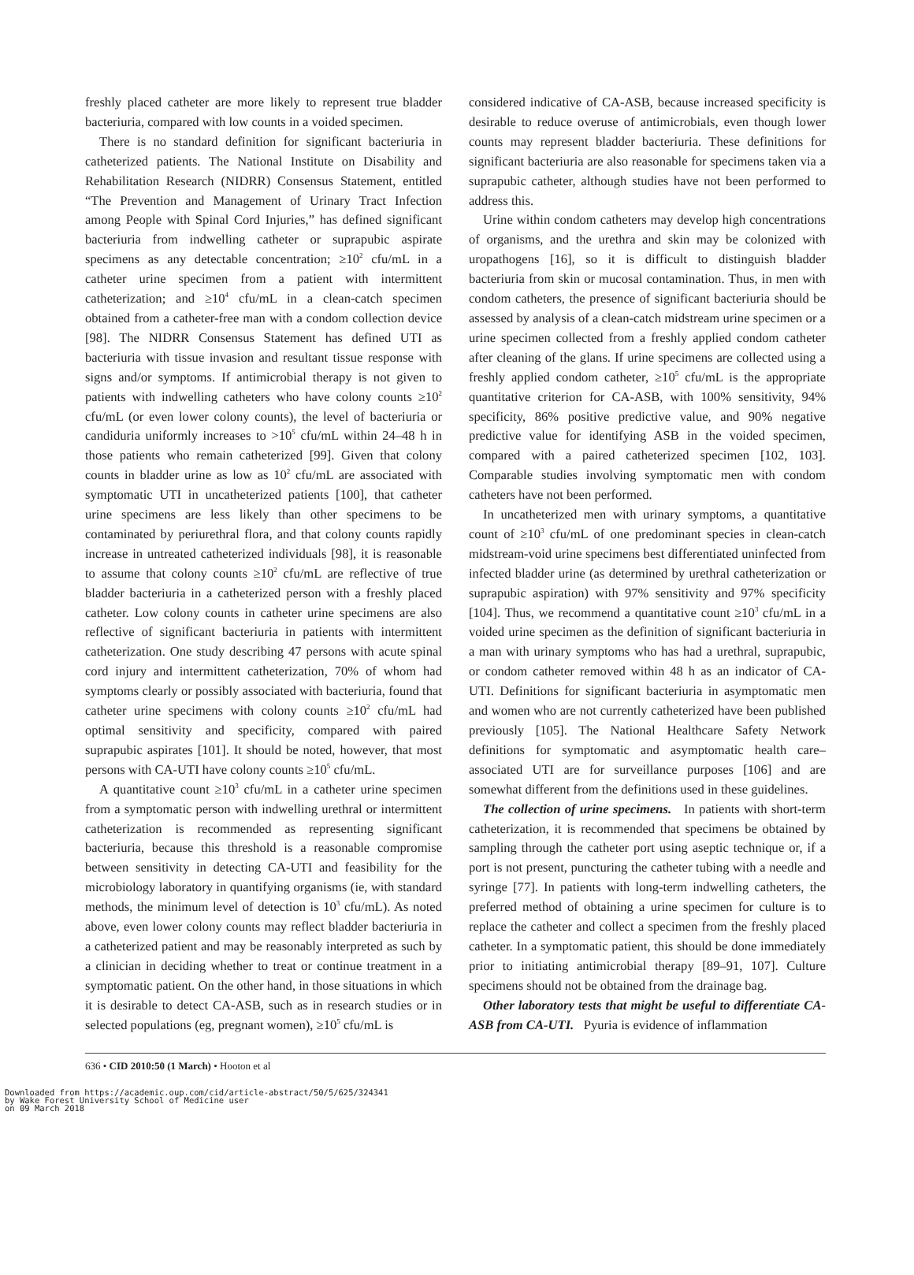freshly placed catheter are more likely to represent true bladder bacteriuria, compared with low counts in a voided specimen.
There is no standard definition for significant bacteriuria in catheterized patients. The National Institute on Disability and Rehabilitation Research (NIDRR) Consensus Statement, entitled “The Prevention and Management of Urinary Tract Infection among People with Spinal Cord Injuries,” has defined significant bacteriuria from indwelling catheter or suprapubic aspirate specimens as any detectable concentration; ≥10<sup>2</sup> cfu/mL in a catheter urine specimen from a patient with intermittent catheterization; and ≥10<sup>4</sup> cfu/mL in a clean-catch specimen obtained from a catheter-free man with a condom collection device [98]. The NIDRR Consensus Statement has defined UTI as bacteriuria with tissue invasion and resultant tissue response with signs and/or symptoms. If antimicrobial therapy is not given to patients with indwelling catheters who have colony counts ≥10<sup>2</sup> cfu/mL (or even lower colony counts), the level of bacteriuria or candiduria uniformly increases to >10<sup>5</sup> cfu/mL within 24–48 h in those patients who remain catheterized [99]. Given that colony counts in bladder urine as low as 10<sup>2</sup> cfu/mL are associated with symptomatic UTI in uncatheterized patients [100], that catheter urine specimens are less likely than other specimens to be contaminated by periurethral flora, and that colony counts rapidly increase in untreated catheterized individuals [98], it is reasonable to assume that colony counts ≥10<sup>2</sup> cfu/mL are reflective of true bladder bacteriuria in a catheterized person with a freshly placed catheter. Low colony counts in catheter urine specimens are also reflective of significant bacteriuria in patients with intermittent catheterization. One study describing 47 persons with acute spinal cord injury and intermittent catheterization, 70% of whom had symptoms clearly or possibly associated with bacteriuria, found that catheter urine specimens with colony counts ≥10<sup>2</sup> cfu/mL had optimal sensitivity and specificity, compared with paired suprapubic aspirates [101]. It should be noted, however, that most persons with CA-UTI have colony counts ≥10<sup>5</sup> cfu/mL.
A quantitative count ≥10<sup>3</sup> cfu/mL in a catheter urine specimen from a symptomatic person with indwelling urethral or intermittent catheterization is recommended as representing significant bacteriuria, because this threshold is a reasonable compromise between sensitivity in detecting CA-UTI and feasibility for the microbiology laboratory in quantifying organisms (ie, with standard methods, the minimum level of detection is 10<sup>3</sup> cfu/mL). As noted above, even lower colony counts may reflect bladder bacteriuria in a catheterized patient and may be reasonably interpreted as such by a clinician in deciding whether to treat or continue treatment in a symptomatic patient. On the other hand, in those situations in which it is desirable to detect CA-ASB, such as in research studies or in selected populations (eg, pregnant women), ≥10<sup>5</sup> cfu/mL is
considered indicative of CA-ASB, because increased specificity is desirable to reduce overuse of antimicrobials, even though lower counts may represent bladder bacteriuria. These definitions for significant bacteriuria are also reasonable for specimens taken via a suprapubic catheter, although studies have not been performed to address this.
Urine within condom catheters may develop high concentrations of organisms, and the urethra and skin may be colonized with uropathogens [16], so it is difficult to distinguish bladder bacteriuria from skin or mucosal contamination. Thus, in men with condom catheters, the presence of significant bacteriuria should be assessed by analysis of a clean-catch midstream urine specimen or a urine specimen collected from a freshly applied condom catheter after cleaning of the glans. If urine specimens are collected using a freshly applied condom catheter, ≥10<sup>5</sup> cfu/mL is the appropriate quantitative criterion for CA-ASB, with 100% sensitivity, 94% specificity, 86% positive predictive value, and 90% negative predictive value for identifying ASB in the voided specimen, compared with a paired catheterized specimen [102, 103]. Comparable studies involving symptomatic men with condom catheters have not been performed.
In uncatheterized men with urinary symptoms, a quantitative count of ≥10<sup>3</sup> cfu/mL of one predominant species in clean-catch midstream-void urine specimens best differentiated uninfected from infected bladder urine (as determined by urethral catheterization or suprapubic aspiration) with 97% sensitivity and 97% specificity [104]. Thus, we recommend a quantitative count ≥10<sup>3</sup> cfu/mL in a voided urine specimen as the definition of significant bacteriuria in a man with urinary symptoms who has had a urethral, suprapubic, or condom catheter removed within 48 h as an indicator of CA-UTI. Definitions for significant bacteriuria in asymptomatic men and women who are not currently catheterized have been published previously [105]. The National Healthcare Safety Network definitions for symptomatic and asymptomatic health care–associated UTI are for surveillance purposes [106] and are somewhat different from the definitions used in these guidelines.
The collection of urine specimens. In patients with short-term catheterization, it is recommended that specimens be obtained by sampling through the catheter port using aseptic technique or, if a port is not present, puncturing the catheter tubing with a needle and syringe [77]. In patients with long-term indwelling catheters, the preferred method of obtaining a urine specimen for culture is to replace the catheter and collect a specimen from the freshly placed catheter. In a symptomatic patient, this should be done immediately prior to initiating antimicrobial therapy [89–91, 107]. Culture specimens should not be obtained from the drainage bag.
Other laboratory tests that might be useful to differentiate CA-ASB from CA-UTI. Pyuria is evidence of inflammation
636 • CID 2010:50 (1 March) • Hooton et al
Downloaded from https://academic.oup.com/cid/article-abstract/50/5/625/324341
by Wake Forest University School of Medicine user
on 09 March 2018